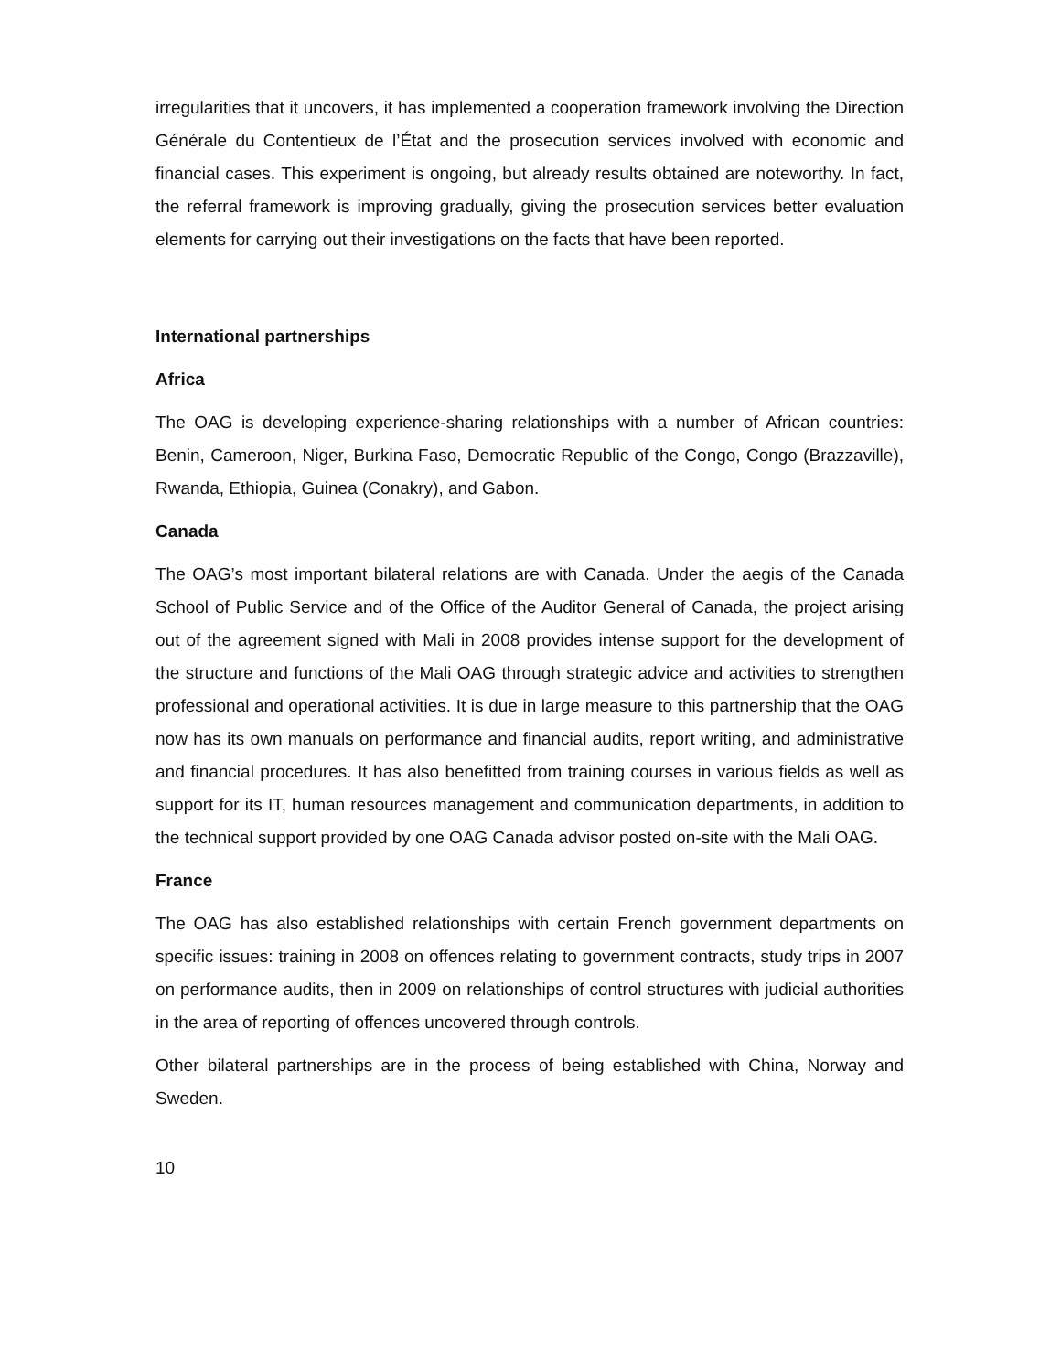irregularities that it uncovers, it has implemented a cooperation framework involving the Direction Générale du Contentieux de l’État and the prosecution services involved with economic and financial cases. This experiment is ongoing, but already results obtained are noteworthy. In fact, the referral framework is improving gradually, giving the prosecution services better evaluation elements for carrying out their investigations on the facts that have been reported.
International partnerships
Africa
The OAG is developing experience-sharing relationships with a number of African countries: Benin, Cameroon, Niger, Burkina Faso, Democratic Republic of the Congo, Congo (Brazzaville), Rwanda, Ethiopia, Guinea (Conakry), and Gabon.
Canada
The OAG’s most important bilateral relations are with Canada. Under the aegis of the Canada School of Public Service and of the Office of the Auditor General of Canada, the project arising out of the agreement signed with Mali in 2008 provides intense support for the development of the structure and functions of the Mali OAG through strategic advice and activities to strengthen professional and operational activities. It is due in large measure to this partnership that the OAG now has its own manuals on performance and financial audits, report writing, and administrative and financial procedures. It has also benefitted from training courses in various fields as well as support for its IT, human resources management and communication departments, in addition to the technical support provided by one OAG Canada advisor posted on-site with the Mali OAG.
France
The OAG has also established relationships with certain French government departments on specific issues: training in 2008 on offences relating to government contracts, study trips in 2007 on performance audits, then in 2009 on relationships of control structures with judicial authorities in the area of reporting of offences uncovered through controls.
Other bilateral partnerships are in the process of being established with China, Norway and Sweden.
10